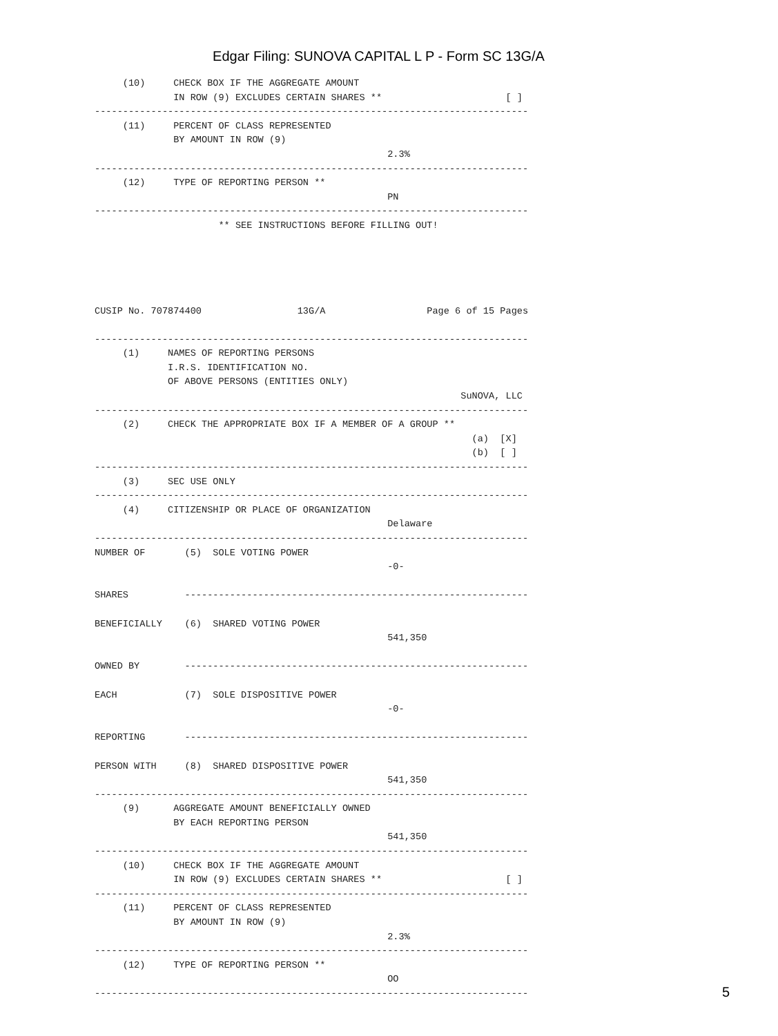Edgar Filing: SUNOVA CAPITAL L P - Form SC 13G/A
     (10)     CHECK BOX IF THE AGGREGATE AMOUNT
              IN ROW (9) EXCLUDES CERTAIN SHARES **                      [ ]
-----------------------------------------------------------------------------
     (11)     PERCENT OF CLASS REPRESENTED
              BY AMOUNT IN ROW (9)
                                                    2.3%
-----------------------------------------------------------------------------
     (12)     TYPE OF REPORTING PERSON **
                                                    PN
-----------------------------------------------------------------------------
                      ** SEE INSTRUCTIONS BEFORE FILLING OUT!





CUSIP No. 707874400                 13G/A                  Page 6 of 15 Pages

-----------------------------------------------------------------------------
     (1)     NAMES OF REPORTING PERSONS
             I.R.S. IDENTIFICATION NO.
             OF ABOVE PERSONS (ENTITIES ONLY)
                                                                 SuNOVA, LLC
-----------------------------------------------------------------------------
     (2)     CHECK THE APPROPRIATE BOX IF A MEMBER OF A GROUP **
                                                                   (a)  [X]
                                                                   (b)  [ ]
-----------------------------------------------------------------------------
     (3)     SEC USE ONLY
-----------------------------------------------------------------------------
     (4)     CITIZENSHIP OR PLACE OF ORGANIZATION
                                                    Delaware
-----------------------------------------------------------------------------
NUMBER OF       (5)  SOLE VOTING POWER
                                                    -0-

SHARES          -------------------------------------------------------------

BENEFICIALLY    (6)  SHARED VOTING POWER
                                                    541,350

OWNED BY        -------------------------------------------------------------

EACH            (7)  SOLE DISPOSITIVE POWER
                                                    -0-

REPORTING       -------------------------------------------------------------

PERSON WITH     (8)  SHARED DISPOSITIVE POWER
                                                    541,350
-----------------------------------------------------------------------------
     (9)      AGGREGATE AMOUNT BENEFICIALLY OWNED
              BY EACH REPORTING PERSON
                                                    541,350
-----------------------------------------------------------------------------
     (10)     CHECK BOX IF THE AGGREGATE AMOUNT
              IN ROW (9) EXCLUDES CERTAIN SHARES **                      [ ]
-----------------------------------------------------------------------------
     (11)     PERCENT OF CLASS REPRESENTED
              BY AMOUNT IN ROW (9)
                                                    2.3%
-----------------------------------------------------------------------------
     (12)     TYPE OF REPORTING PERSON **
                                                    OO
-----------------------------------------------------------------------------
5